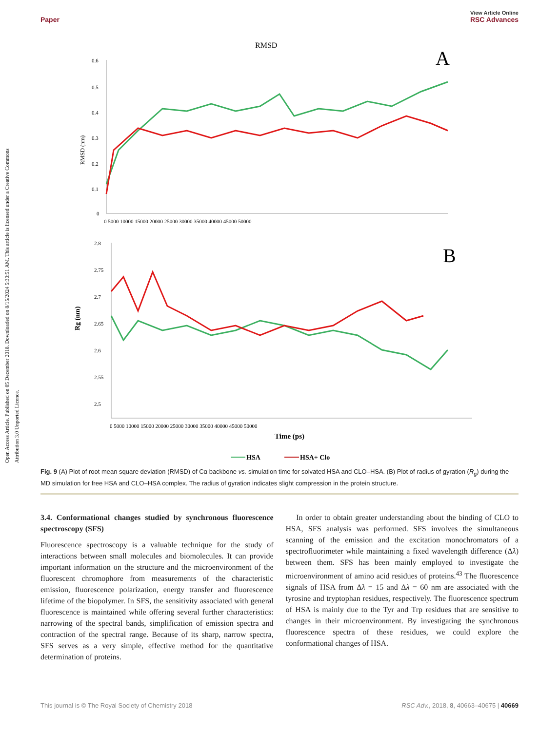Open Access Article. Published on 05 December 2018. Downloaded on 8/15/2024 5:30:51 AM. This article is licensed under a Creative Commons Attribution 3.0 Unported Licence.
View Article Online
Paper RSC Advances
RMSD
A
0.6
0.5
0.4
0.3
0.2
0.1
0
RMSD (nm)
0 5000 10000 15000 20000 25000 30000 35000 40000 45000 50000
B
2.8
2.75
2.7
2.65
2.6
2.55
2.5
Rg (nm)
0 5000 10000 15000 20000 25000 30000 35000 40000 45000 50000
Time (ps)
HSA
HSA+ Clo
Fig. 9 (A) Plot of root mean square deviation (RMSD) of Cα backbone vs. simulation time for solvated HSA and CLO–HSA. (B) Plot of radius of gyration (R<sub>g</sub>) during the MD simulation for free HSA and CLO–HSA complex. The radius of gyration indicates slight compression in the protein structure.
3.4. Conformational changes studied by synchronous fluorescence spectroscopy (SFS)
Fluorescence spectroscopy is a valuable technique for the study of interactions between small molecules and biomolecules. It can provide important information on the structure and the microenvironment of the fluorescent chromophore from measurements of the characteristic emission, fluorescence polarization, energy transfer and fluorescence lifetime of the biopolymer. In SFS, the sensitivity associated with general fluorescence is maintained while offering several further characteristics: narrowing of the spectral bands, simplification of emission spectra and contraction of the spectral range. Because of its sharp, narrow spectra, SFS serves as a very simple, effective method for the quantitative determination of proteins.
In order to obtain greater understanding about the binding of CLO to HSA, SFS analysis was performed. SFS involves the simultaneous scanning of the emission and the excitation monochromators of a spectrofluorimeter while maintaining a fixed wavelength difference (Δλ) between them. SFS has been mainly employed to investigate the microenvironment of amino acid residues of proteins.<sup>43</sup> The fluorescence signals of HSA from Δλ = 15 and Δλ = 60 nm are associated with the tyrosine and tryptophan residues, respectively. The fluorescence spectrum of HSA is mainly due to the Tyr and Trp residues that are sensitive to changes in their microenvironment. By investigating the synchronous fluorescence spectra of these residues, we could explore the conformational changes of HSA.
This journal is © The Royal Society of Chemistry 2018 RSC Adv., 2018, 8, 40663–40675 | 40669